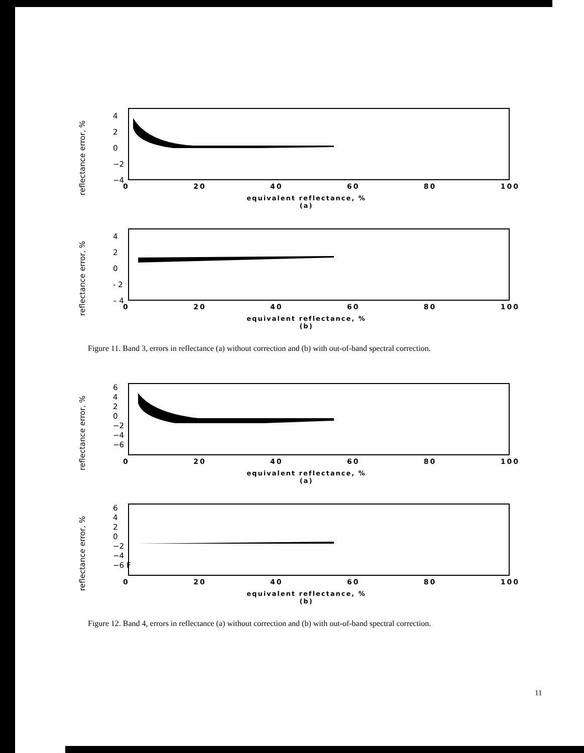reflectance error, %
4
2
0
−2
−4
0 20 40 60 80 100
equivalent reflectance, %
(a)
reflectance error, %
4
2
0
- 2
– 4
0 20 40 60 80 100
equivalent reflectance, %
(b)
Figure 11. Band 3, errors in reflectance (a) without correction and (b) with out-of-band spectral correction.
reflectance error, %
6
4
2
0
−2
−4
−6
0 20 40 60 80 100
equivalent reflectance, %
(a)
reflectance error, %
6
4
2
0
−2
−4
−6 F
0 20 40 60 80 100
equivalent reflectance, %
(b)
Figure 12. Band 4, errors in reflectance (a) without correction and (b) with out-of-band spectral correction.
11